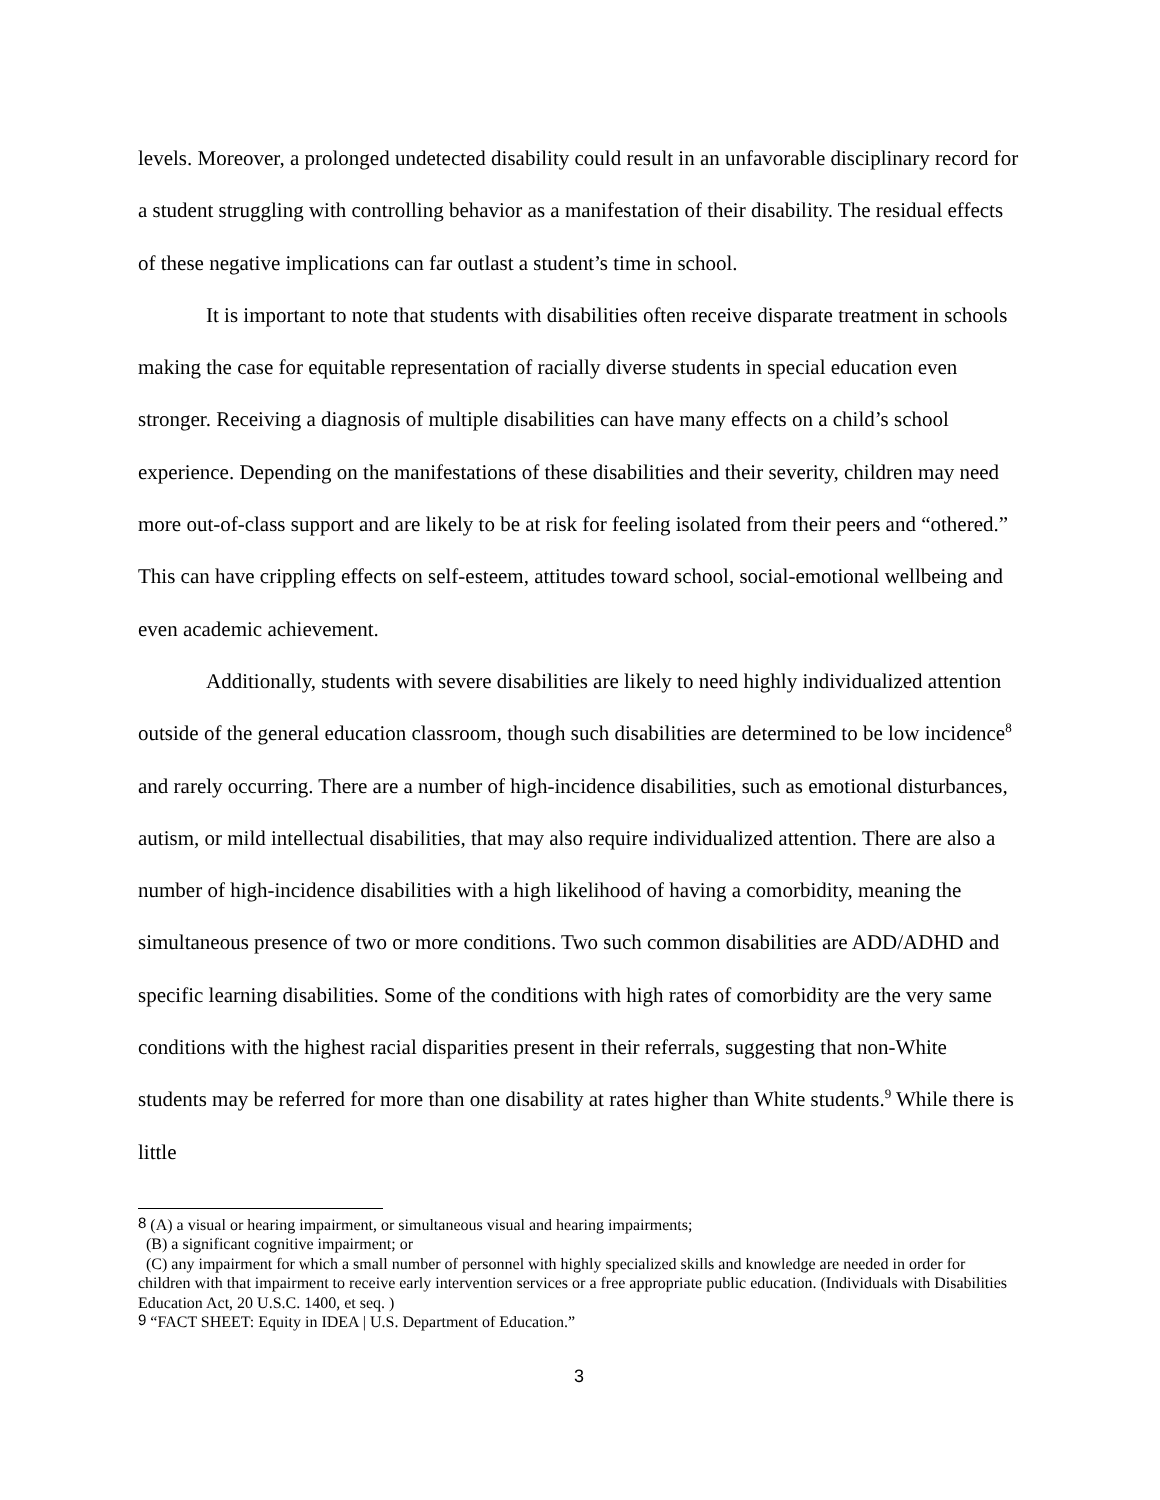levels. Moreover, a prolonged undetected disability could result in an unfavorable disciplinary record for a student struggling with controlling behavior as a manifestation of their disability. The residual effects of these negative implications can far outlast a student’s time in school.
It is important to note that students with disabilities often receive disparate treatment in schools making the case for equitable representation of racially diverse students in special education even stronger. Receiving a diagnosis of multiple disabilities can have many effects on a child’s school experience. Depending on the manifestations of these disabilities and their severity, children may need more out-of-class support and are likely to be at risk for feeling isolated from their peers and “othered.” This can have crippling effects on self-esteem, attitudes toward school, social-emotional wellbeing and even academic achievement.
Additionally, students with severe disabilities are likely to need highly individualized attention outside of the general education classroom, though such disabilities are determined to be low incidence<sup>8</sup> and rarely occurring. There are a number of high-incidence disabilities, such as emotional disturbances, autism, or mild intellectual disabilities, that may also require individualized attention. There are also a number of high-incidence disabilities with a high likelihood of having a comorbidity, meaning the simultaneous presence of two or more conditions. Two such common disabilities are ADD/ADHD and specific learning disabilities. Some of the conditions with high rates of comorbidity are the very same conditions with the highest racial disparities present in their referrals, suggesting that non-White students may be referred for more than one disability at rates higher than White students.<sup>9</sup> While there is little
<sup>8</sup> (A) a visual or hearing impairment, or simultaneous visual and hearing impairments;
(B) a significant cognitive impairment; or
(C) any impairment for which a small number of personnel with highly specialized skills and knowledge are needed in order for children with that impairment to receive early intervention services or a free appropriate public education. (Individuals with Disabilities Education Act, 20 U.S.C. 1400, et seq. )
<sup>9</sup> “FACT SHEET: Equity in IDEA | U.S. Department of Education.”
3